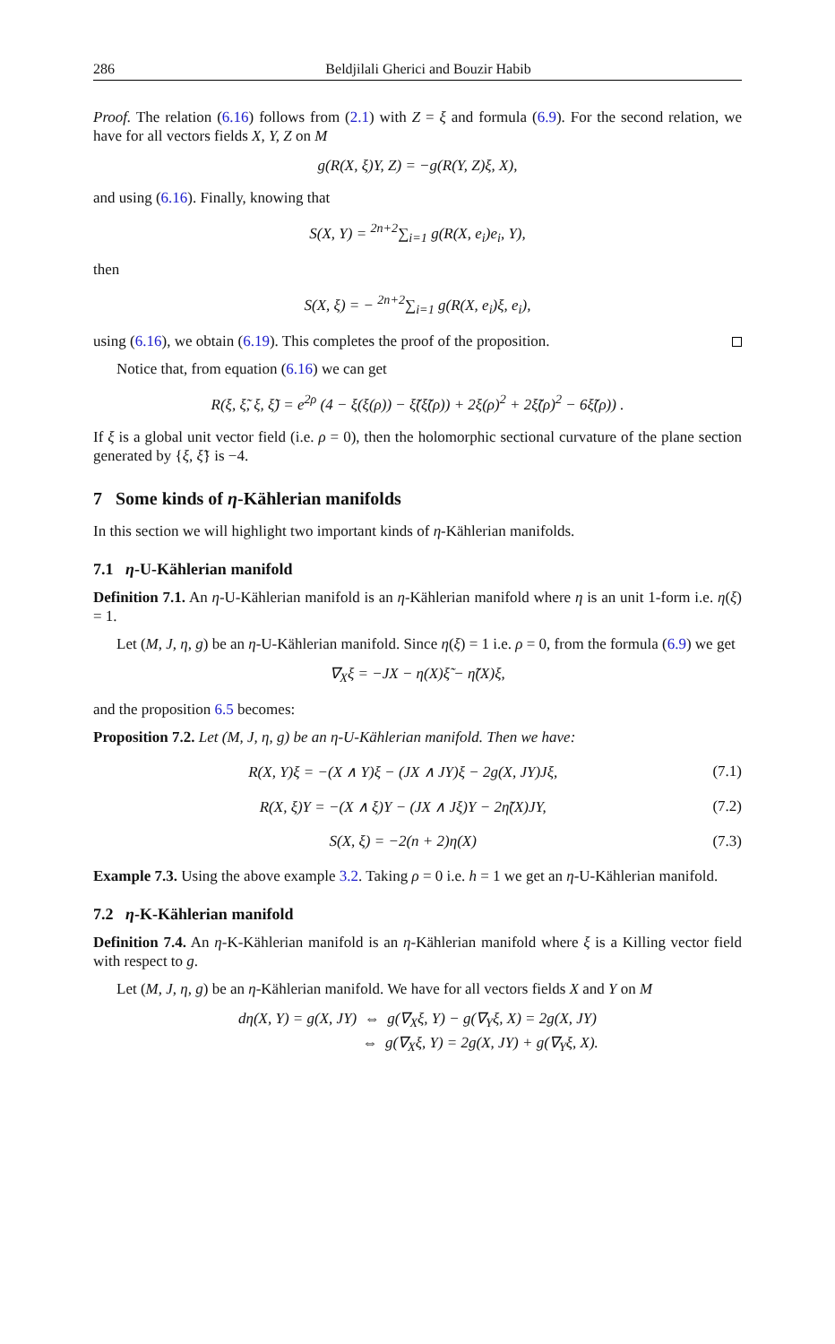286 Beldjilali Gherici and Bouzir Habib
Proof. The relation (6.16) follows from (2.1) with Z = ξ and formula (6.9). For the second relation, we have for all vectors fields X, Y, Z on M
g(R(X, ξ)Y, Z) = −g(R(Y, Z)ξ, X),
and using (6.16). Finally, knowing that
S(X, Y) = <sup>2n+2</sup>∑<sub>i=1</sub> g(R(X, e<sub>i</sub>)e<sub>i</sub>, Y),
then
S(X, ξ) = − <sup>2n+2</sup>∑<sub>i=1</sub> g(R(X, e<sub>i</sub>)ξ, e<sub>i</sub>),
using (6.16), we obtain (6.19). This completes the proof of the proposition.
Notice that, from equation (6.16) we can get
R(ξ, ξ̃, ξ, ξ̃) = e<sup>2ρ</sup> (4 − ξ(ξ(ρ)) − ξ̃(ξ̃(ρ)) + 2ξ(ρ)<sup>2</sup> + 2ξ̃(ρ)<sup>2</sup> − 6ξ̃(ρ)) .
If ξ is a global unit vector field (i.e. ρ = 0), then the holomorphic sectional curvature of the plane section generated by {ξ, ξ̃} is −4.
7 Some kinds of η-Kählerian manifolds
In this section we will highlight two important kinds of η-Kählerian manifolds.
7.1 η-U-Kählerian manifold
Definition 7.1. An η-U-Kählerian manifold is an η-Kählerian manifold where η is an unit 1-form i.e. η(ξ) = 1.
Let (M, J, η, g) be an η-U-Kählerian manifold. Since η(ξ) = 1 i.e. ρ = 0, from the formula (6.9) we get
∇<sub>X</sub>ξ = −JX − η(X)ξ̃ − η̃(X)ξ,
and the proposition 6.5 becomes:
Proposition 7.2. Let (M, J, η, g) be an η-U-Kählerian manifold. Then we have:
R(X, Y)ξ = −(X ∧ Y)ξ − (JX ∧ JY)ξ − 2g(X, JY)Jξ, (7.1)
R(X, ξ)Y = −(X ∧ ξ)Y − (JX ∧ Jξ)Y − 2η̃(X)JY, (7.2)
S(X, ξ) = −2(n + 2)η(X) (7.3)
Example 7.3. Using the above example 3.2. Taking ρ = 0 i.e. h = 1 we get an η-U-Kählerian manifold.
7.2 η-K-Kählerian manifold
Definition 7.4. An η-K-Kählerian manifold is an η-Kählerian manifold where ξ is a Killing vector field with respect to g.
Let (M, J, η, g) be an η-Kählerian manifold. We have for all vectors fields X and Y on M
dη(X, Y) = g(X, JY) ⇔ g(∇<sub>X</sub>ξ, Y) − g(∇<sub>Y</sub>ξ, X) = 2g(X, JY)
⇔ g(∇<sub>X</sub>ξ, Y) = 2g(X, JY) + g(∇<sub>Y</sub>ξ, X).